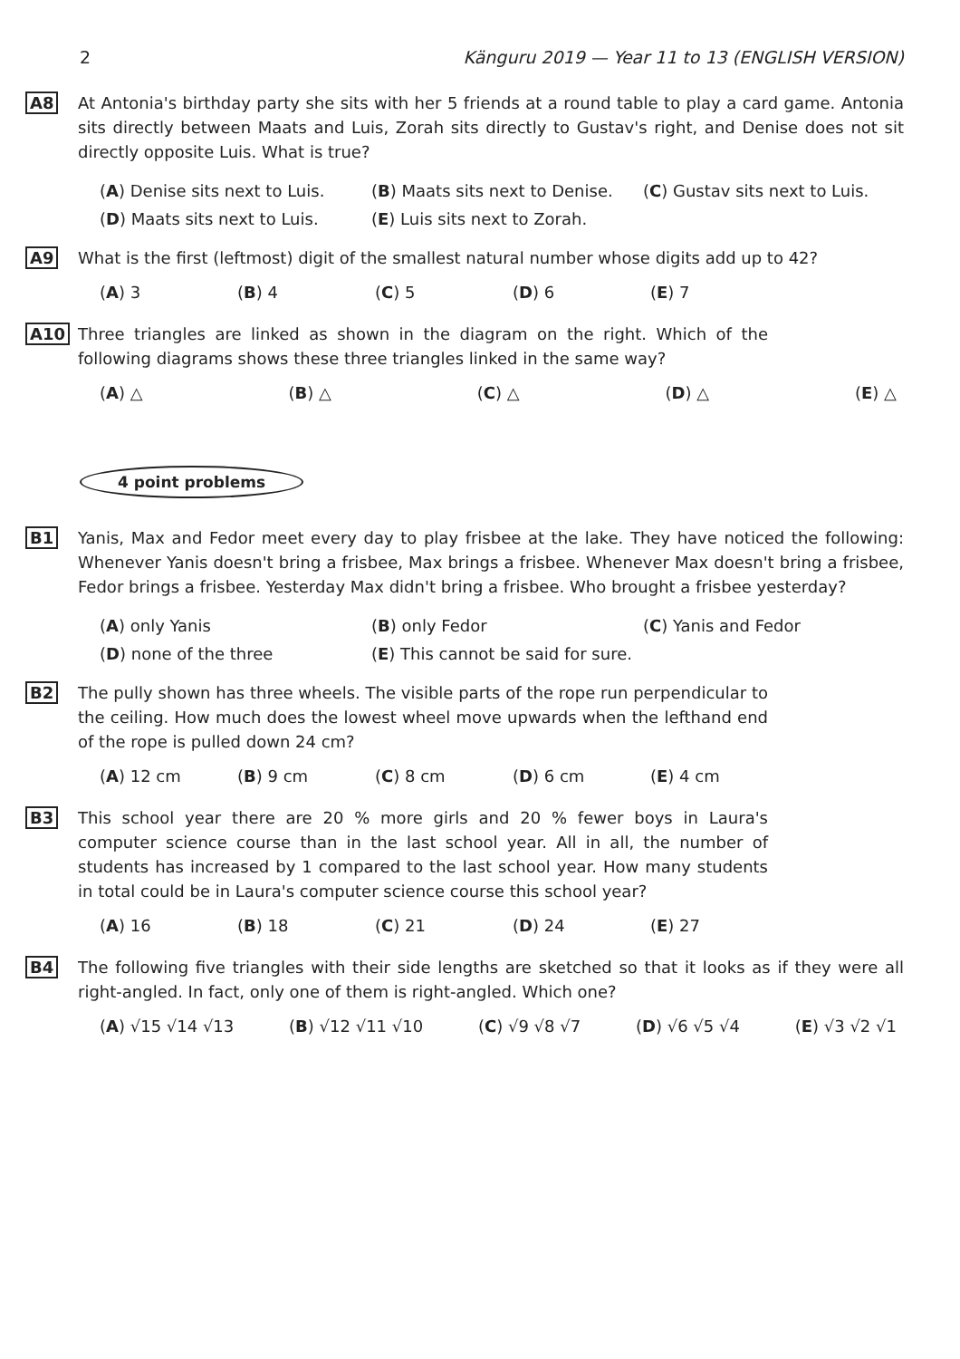2 Känguru 2019 — Year 11 to 13 (ENGLISH VERSION)
A8 At Antonia's birthday party she sits with her 5 friends at a round table to play a card game. Antonia sits directly between Maats and Luis, Zorah sits directly to Gustav's right, and Denise does not sit directly opposite Luis. What is true?
(A) Denise sits next to Luis. (B) Maats sits next to Denise. (C) Gustav sits next to Luis. (D) Maats sits next to Luis. (E) Luis sits next to Zorah.
A9 What is the first (leftmost) digit of the smallest natural number whose digits add up to 42?
(A) 3 (B) 4 (C) 5 (D) 6 (E) 7
A10 Three triangles are linked as shown in the diagram on the right. Which of the following diagrams shows these three triangles linked in the same way?
(A) △ (B) △ (C) △ (D) △ (E) △
4 point problems
B1 Yanis, Max and Fedor meet every day to play frisbee at the lake. They have noticed the following: Whenever Yanis doesn't bring a frisbee, Max brings a frisbee. Whenever Max doesn't bring a frisbee, Fedor brings a frisbee. Yesterday Max didn't bring a frisbee. Who brought a frisbee yesterday?
(A) only Yanis (B) only Fedor (C) Yanis and Fedor (D) none of the three (E) This cannot be said for sure.
B2 The pully shown has three wheels. The visible parts of the rope run perpendicular to the ceiling. How much does the lowest wheel move upwards when the lefthand end of the rope is pulled down 24 cm?
(A) 12 cm (B) 9 cm (C) 8 cm (D) 6 cm (E) 4 cm
B3 This school year there are 20 % more girls and 20 % fewer boys in Laura's computer science course than in the last school year. All in all, the number of students has increased by 1 compared to the last school year. How many students in total could be in Laura's computer science course this school year?
(A) 16 (B) 18 (C) 21 (D) 24 (E) 27
B4 The following five triangles with their side lengths are sketched so that it looks as if they were all right-angled. In fact, only one of them is right-angled. Which one?
(A) √15 √14 √13 (B) √12 √11 √10 (C) √9 √8 √7 (D) √6 √5 √4 (E) √3 √2 √1